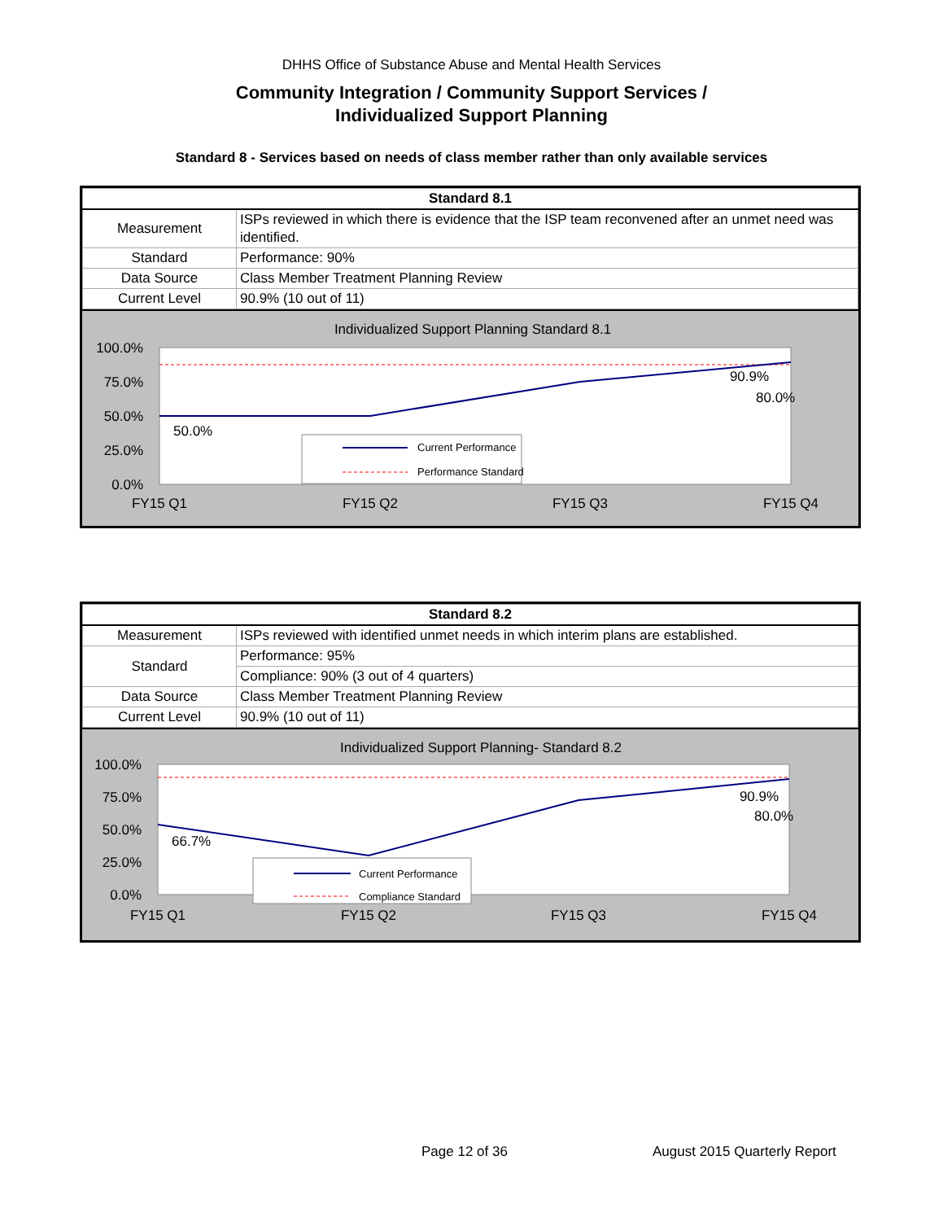DHHS Office of Substance Abuse and Mental Health Services
Community Integration / Community Support Services /
Individualized Support Planning
Standard 8 - Services based on needs of class member rather than only available services
| Standard 8.1 | |
| --- | --- |
| Measurement | ISPs reviewed in which there is evidence that the ISP team reconvened after an unmet need was identified. |
| Standard | Performance: 90% |
| Data Source | Class Member Treatment Planning Review |
| Current Level | 90.9% (10 out of 11) |
Individualized Support Planning Standard 8.1
100.0%
75.0%
50.0%
25.0%
0.0%
50.0%
80.0%
.
90.9%
Current Performance
Performance Standard
FY15 Q1
FY15 Q2
FY15 Q3
FY15 Q4
| Standard 8.2 | |
| --- | --- |
| Measurement | ISPs reviewed with identified unmet needs in which interim plans are established. |
| Standard | Performance: 95% |
| | Compliance: 90% (3 out of 4 quarters) |
| Data Source | Class Member Treatment Planning Review |
| Current Level | 90.9% (10 out of 11) |
Individualized Support Planning- Standard 8.2
100.0%
75.0%
50.0%
25.0%
0.0%
66.7%
80.0%
90.9%
Current Performance
Compliance Standard
FY15 Q1
FY15 Q2
FY15 Q3
FY15 Q4
Page 12 of 36 August 2015 Quarterly Report